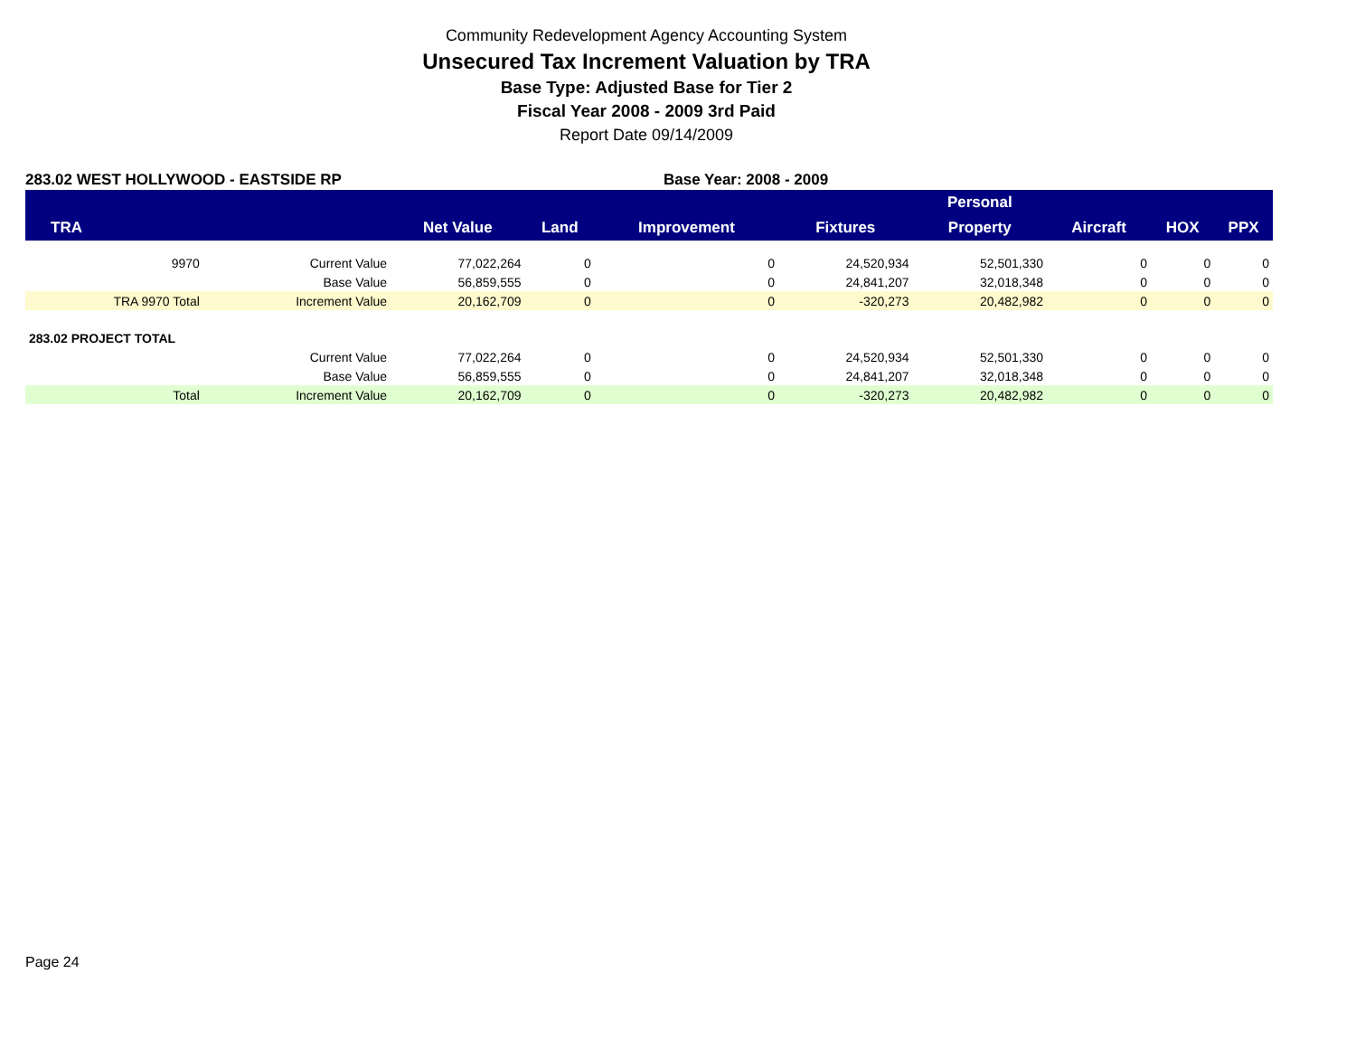Community Redevelopment Agency Accounting System
Unsecured Tax Increment Valuation by TRA
Base Type: Adjusted Base for Tier 2
Fiscal Year 2008 - 2009 3rd Paid
Report Date 09/14/2009
283.02 WEST HOLLYWOOD - EASTSIDE RP Base Year: 2008 - 2009
| | | | | | | Personal | | | |
| --- | --- | --- | --- | --- | --- | --- | --- | --- | --- |
| TRA | | Net Value | Land | Improvement | Fixtures | Property | Aircraft | HOX | PPX |
| 9970 | Current Value | 77,022,264 | 0 | 0 | 24,520,934 | 52,501,330 | 0 | 0 | 0 |
| | Base Value | 56,859,555 | 0 | 0 | 24,841,207 | 32,018,348 | 0 | 0 | 0 |
| TRA 9970 Total | Increment Value | 20,162,709 | 0 | 0 | -320,273 | 20,482,982 | 0 | 0 | 0 |
| 283.02 PROJECT TOTAL | | | | | | | | | |
| | Current Value | 77,022,264 | 0 | 0 | 24,520,934 | 52,501,330 | 0 | 0 | 0 |
| | Base Value | 56,859,555 | 0 | 0 | 24,841,207 | 32,018,348 | 0 | 0 | 0 |
| Total | Increment Value | 20,162,709 | 0 | 0 | -320,273 | 20,482,982 | 0 | 0 | 0 |
Page 24